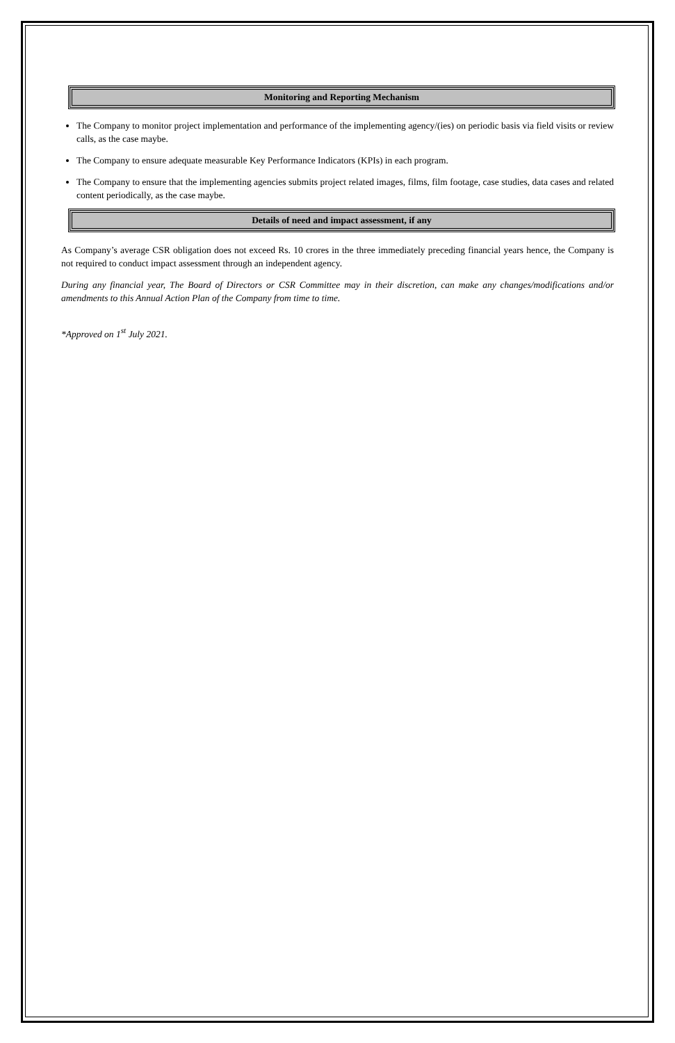Monitoring and Reporting Mechanism
The Company to monitor project implementation and performance of the implementing agency/(ies) on periodic basis via field visits or review calls, as the case maybe.
The Company to ensure adequate measurable Key Performance Indicators (KPIs) in each program.
The Company to ensure that the implementing agencies submits project related images, films, film footage, case studies, data cases and related content periodically, as the case maybe.
Details of need and impact assessment, if any
As Company’s average CSR obligation does not exceed Rs. 10 crores in the three immediately preceding financial years hence, the Company is not required to conduct impact assessment through an independent agency.
During any financial year, The Board of Directors or CSR Committee may in their discretion, can make any changes/modifications and/or amendments to this Annual Action Plan of the Company from time to time.
*Approved on 1<sup>st</sup> July 2021.